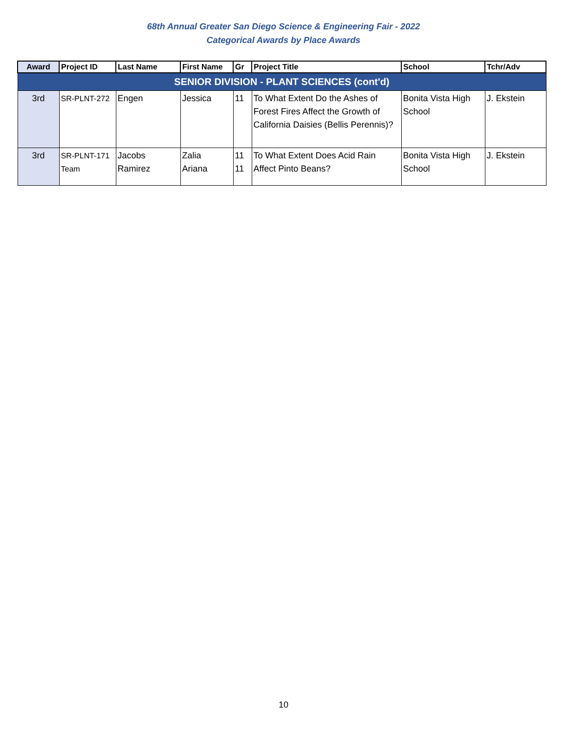68th Annual Greater San Diego Science & Engineering Fair - 2022
Categorical Awards by Place Awards
| Award | Project ID | Last Name | First Name | Gr | Project Title | School | Tchr/Adv |
| --- | --- | --- | --- | --- | --- | --- | --- |
| SENIOR DIVISION - PLANT SCIENCES (cont'd) | | | | | | | |
| 3rd | SR-PLNT-272 | Engen | Jessica | 11 | To What Extent Do the Ashes of Forest Fires Affect the Growth of California Daisies (Bellis Perennis)? | Bonita Vista High School | J. Ekstein |
| 3rd | SR-PLNT-171 Team | Jacobs Ramirez | Zalia Ariana | 11 11 | To What Extent Does Acid Rain Affect Pinto Beans? | Bonita Vista High School | J. Ekstein |
10